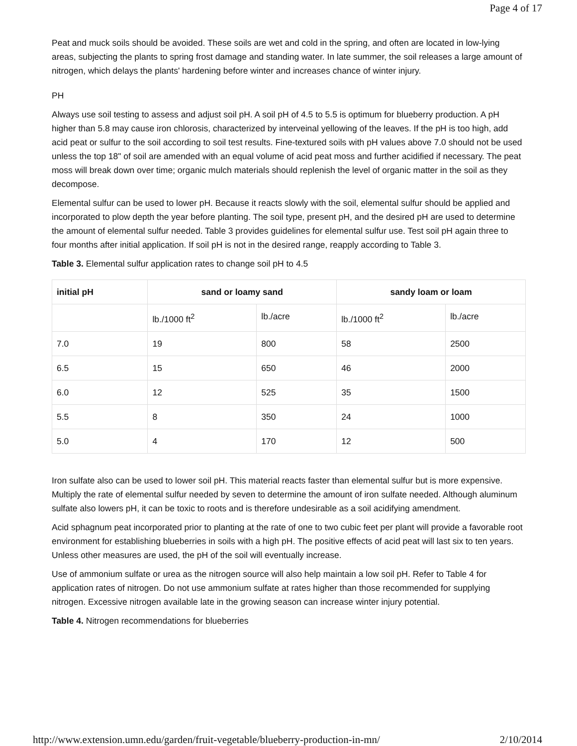Page 4 of 17
Peat and muck soils should be avoided. These soils are wet and cold in the spring, and often are located in low-lying areas, subjecting the plants to spring frost damage and standing water. In late summer, the soil releases a large amount of nitrogen, which delays the plants' hardening before winter and increases chance of winter injury.
PH
Always use soil testing to assess and adjust soil pH. A soil pH of 4.5 to 5.5 is optimum for blueberry production. A pH higher than 5.8 may cause iron chlorosis, characterized by interveinal yellowing of the leaves. If the pH is too high, add acid peat or sulfur to the soil according to soil test results. Fine-textured soils with pH values above 7.0 should not be used unless the top 18" of soil are amended with an equal volume of acid peat moss and further acidified if necessary. The peat moss will break down over time; organic mulch materials should replenish the level of organic matter in the soil as they decompose.
Elemental sulfur can be used to lower pH. Because it reacts slowly with the soil, elemental sulfur should be applied and incorporated to plow depth the year before planting. The soil type, present pH, and the desired pH are used to determine the amount of elemental sulfur needed. Table 3 provides guidelines for elemental sulfur use. Test soil pH again three to four months after initial application. If soil pH is not in the desired range, reapply according to Table 3.
Table 3. Elemental sulfur application rates to change soil pH to 4.5
| initial pH | sand or loamy sand | | sandy loam or loam | |
| --- | --- | --- | --- | --- |
| | lb./1000 ft<sup>2</sup> | lb./acre | lb./1000 ft<sup>2</sup> | lb./acre |
| 7.0 | 19 | 800 | 58 | 2500 |
| 6.5 | 15 | 650 | 46 | 2000 |
| 6.0 | 12 | 525 | 35 | 1500 |
| 5.5 | 8 | 350 | 24 | 1000 |
| 5.0 | 4 | 170 | 12 | 500 |
Iron sulfate also can be used to lower soil pH. This material reacts faster than elemental sulfur but is more expensive. Multiply the rate of elemental sulfur needed by seven to determine the amount of iron sulfate needed. Although aluminum sulfate also lowers pH, it can be toxic to roots and is therefore undesirable as a soil acidifying amendment.
Acid sphagnum peat incorporated prior to planting at the rate of one to two cubic feet per plant will provide a favorable root environment for establishing blueberries in soils with a high pH. The positive effects of acid peat will last six to ten years. Unless other measures are used, the pH of the soil will eventually increase.
Use of ammonium sulfate or urea as the nitrogen source will also help maintain a low soil pH. Refer to Table 4 for application rates of nitrogen. Do not use ammonium sulfate at rates higher than those recommended for supplying nitrogen. Excessive nitrogen available late in the growing season can increase winter injury potential.
Table 4. Nitrogen recommendations for blueberries
http://www.extension.umn.edu/garden/fruit-vegetable/blueberry-production-in-mn/ 2/10/2014